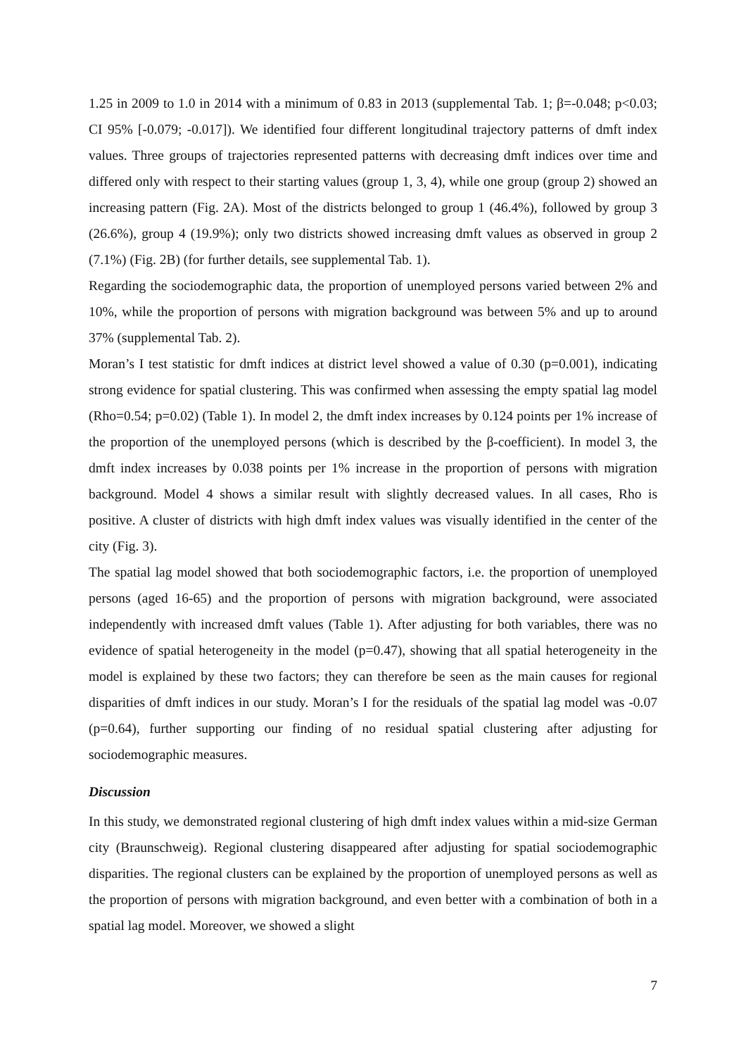1.25 in 2009 to 1.0 in 2014 with a minimum of 0.83 in 2013 (supplemental Tab. 1; β=-0.048; p<0.03; CI 95% [-0.079; -0.017]). We identified four different longitudinal trajectory patterns of dmft index values. Three groups of trajectories represented patterns with decreasing dmft indices over time and differed only with respect to their starting values (group 1, 3, 4), while one group (group 2) showed an increasing pattern (Fig. 2A). Most of the districts belonged to group 1 (46.4%), followed by group 3 (26.6%), group 4 (19.9%); only two districts showed increasing dmft values as observed in group 2 (7.1%) (Fig. 2B) (for further details, see supplemental Tab. 1).
Regarding the sociodemographic data, the proportion of unemployed persons varied between 2% and 10%, while the proportion of persons with migration background was between 5% and up to around 37% (supplemental Tab. 2).
Moran’s I test statistic for dmft indices at district level showed a value of 0.30 (p=0.001), indicating strong evidence for spatial clustering. This was confirmed when assessing the empty spatial lag model (Rho=0.54; p=0.02) (Table 1). In model 2, the dmft index increases by 0.124 points per 1% increase of the proportion of the unemployed persons (which is described by the β-coefficient). In model 3, the dmft index increases by 0.038 points per 1% increase in the proportion of persons with migration background. Model 4 shows a similar result with slightly decreased values. In all cases, Rho is positive. A cluster of districts with high dmft index values was visually identified in the center of the city (Fig. 3).
The spatial lag model showed that both sociodemographic factors, i.e. the proportion of unemployed persons (aged 16-65) and the proportion of persons with migration background, were associated independently with increased dmft values (Table 1). After adjusting for both variables, there was no evidence of spatial heterogeneity in the model (p=0.47), showing that all spatial heterogeneity in the model is explained by these two factors; they can therefore be seen as the main causes for regional disparities of dmft indices in our study. Moran’s I for the residuals of the spatial lag model was -0.07 (p=0.64), further supporting our finding of no residual spatial clustering after adjusting for sociodemographic measures.
Discussion
In this study, we demonstrated regional clustering of high dmft index values within a mid-size German city (Braunschweig). Regional clustering disappeared after adjusting for spatial sociodemographic disparities. The regional clusters can be explained by the proportion of unemployed persons as well as the proportion of persons with migration background, and even better with a combination of both in a spatial lag model. Moreover, we showed a slight
7